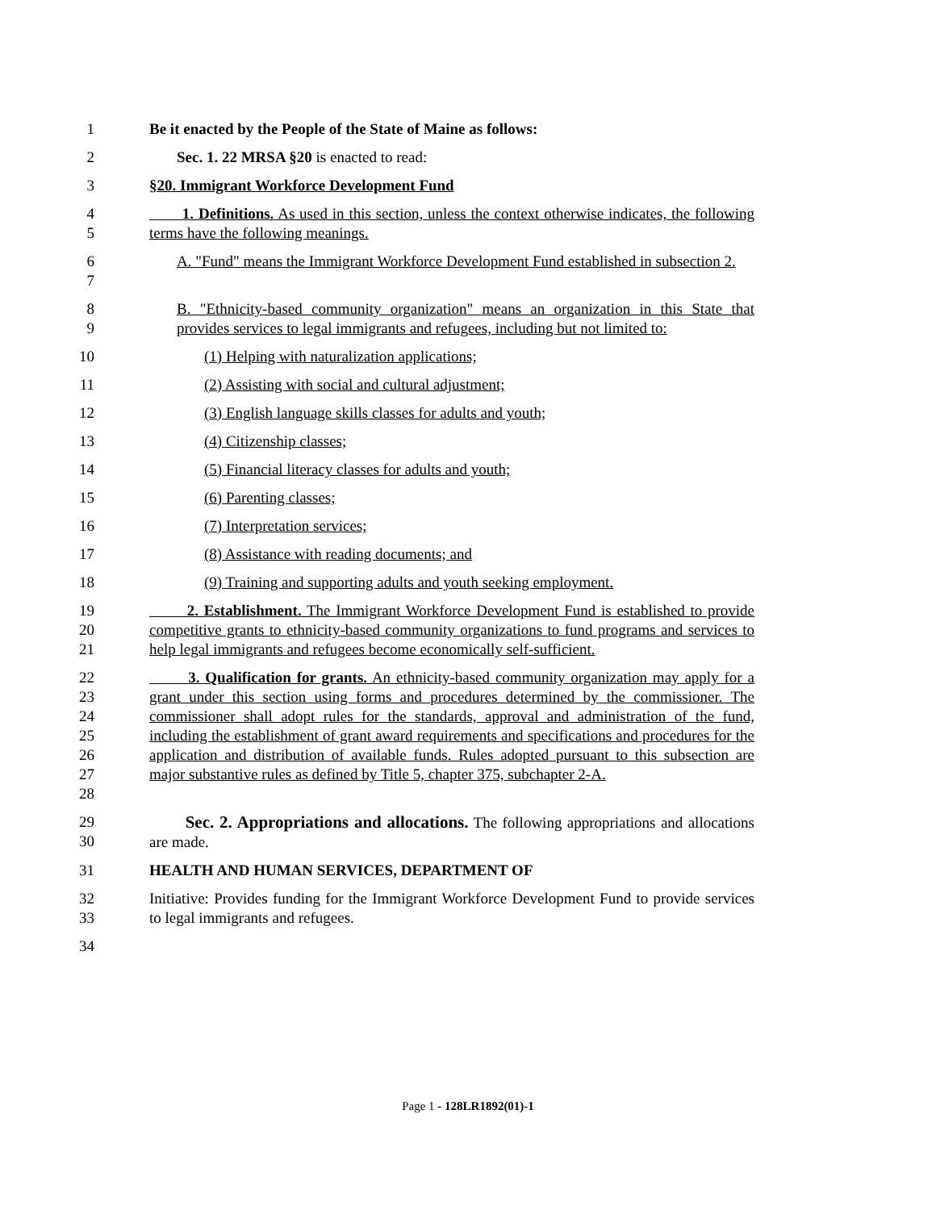1 Be it enacted by the People of the State of Maine as follows:
2 Sec. 1. 22 MRSA §20 is enacted to read:
3 §20. Immigrant Workforce Development Fund
4
5
1. Definitions. As used in this section, unless the context otherwise indicates, the following terms have the following meanings.
6
7
A. "Fund" means the Immigrant Workforce Development Fund established in subsection 2.
8
9
B. "Ethnicity-based community organization" means an organization in this State that provides services to legal immigrants and refugees, including but not limited to:
10 (1) Helping with naturalization applications;
11 (2) Assisting with social and cultural adjustment;
12 (3) English language skills classes for adults and youth;
13 (4) Citizenship classes;
14 (5) Financial literacy classes for adults and youth;
15 (6) Parenting classes;
16 (7) Interpretation services;
17 (8) Assistance with reading documents; and
18 (9) Training and supporting adults and youth seeking employment.
19
20
21
2. Establishment. The Immigrant Workforce Development Fund is established to provide competitive grants to ethnicity-based community organizations to fund programs and services to help legal immigrants and refugees become economically self-sufficient.
22
23
24
25
26
27
28
3. Qualification for grants. An ethnicity-based community organization may apply for a grant under this section using forms and procedures determined by the commissioner. The commissioner shall adopt rules for the standards, approval and administration of the fund, including the establishment of grant award requirements and specifications and procedures for the application and distribution of available funds. Rules adopted pursuant to this subsection are major substantive rules as defined by Title 5, chapter 375, subchapter 2-A.
29
30
Sec. 2. Appropriations and allocations. The following appropriations and allocations are made.
31 HEALTH AND HUMAN SERVICES, DEPARTMENT OF
32
33
Initiative: Provides funding for the Immigrant Workforce Development Fund to provide services to legal immigrants and refugees.
34
Page 1 - 128LR1892(01)-1